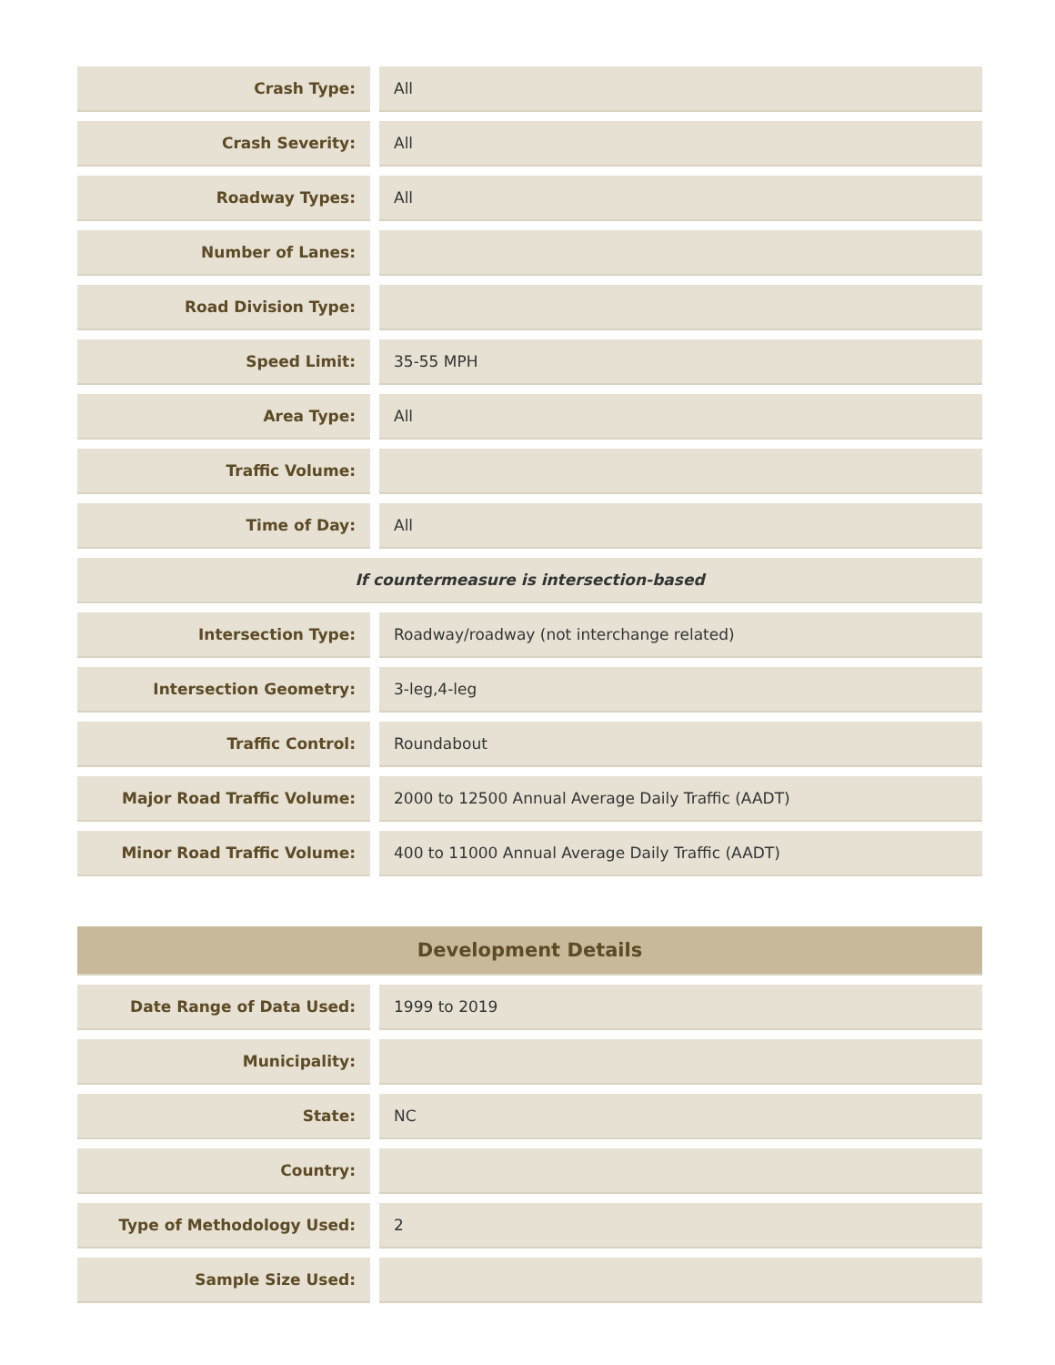| Crash Type: | All |
| Crash Severity: | All |
| Roadway Types: | All |
| Number of Lanes: | |
| Road Division Type: | |
| Speed Limit: | 35-55 MPH |
| Area Type: | All |
| Traffic Volume: | |
| Time of Day: | All |
| If countermeasure is intersection-based | |
| Intersection Type: | Roadway/roadway (not interchange related) |
| Intersection Geometry: | 3-leg,4-leg |
| Traffic Control: | Roundabout |
| Major Road Traffic Volume: | 2000 to 12500 Annual Average Daily Traffic (AADT) |
| Minor Road Traffic Volume: | 400 to 11000 Annual Average Daily Traffic (AADT) |
| Development Details | |
| --- | --- |
| Date Range of Data Used: | 1999 to 2019 |
| Municipality: | |
| State: | NC |
| Country: | |
| Type of Methodology Used: | 2 |
| Sample Size Used: | |